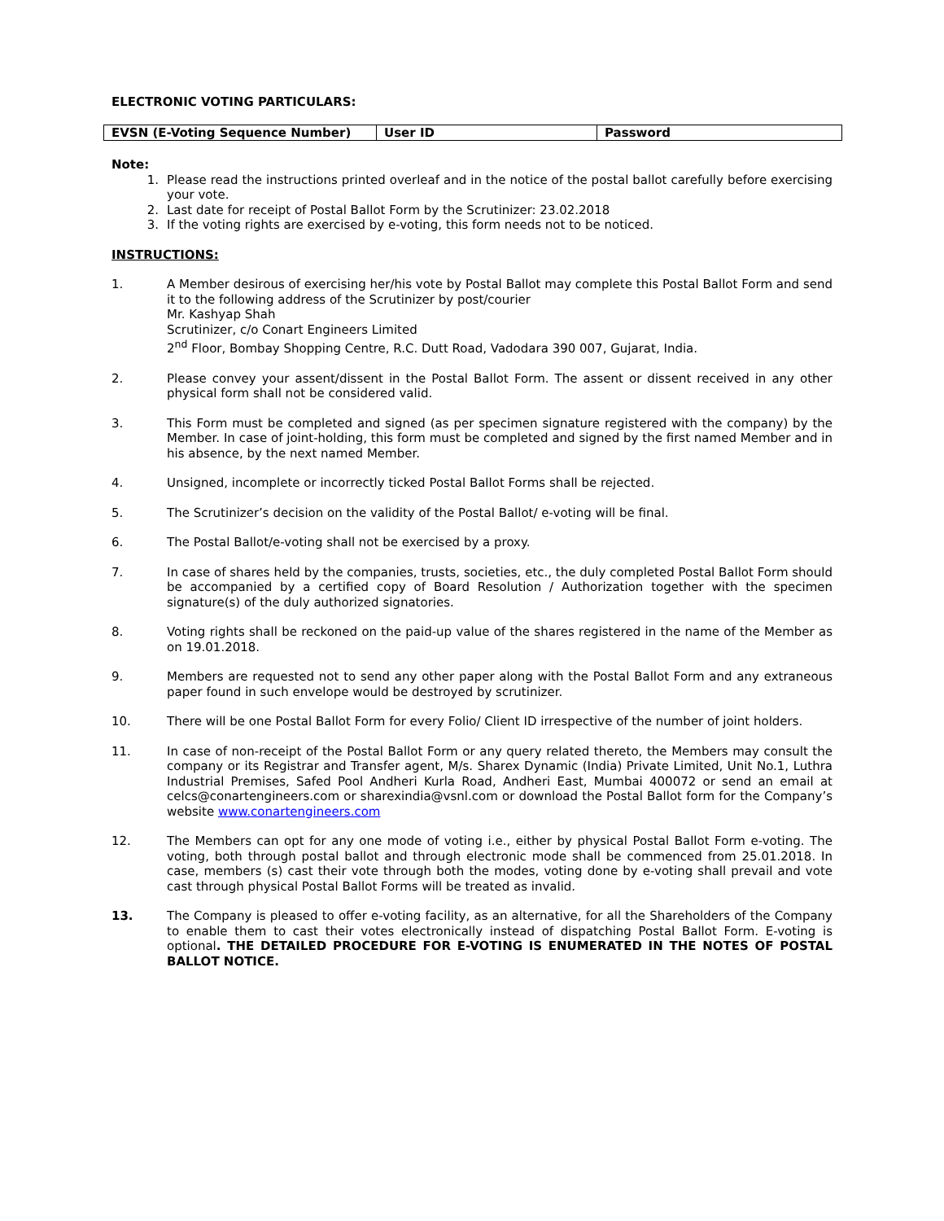ELECTRONIC VOTING PARTICULARS:
| EVSN (E-Voting Sequence Number) | User ID | Password |
| --- | --- | --- |
Note:
1. Please read the instructions printed overleaf and in the notice of the postal ballot carefully before exercising your vote.
2. Last date for receipt of Postal Ballot Form by the Scrutinizer: 23.02.2018
3. If the voting rights are exercised by e-voting, this form needs not to be noticed.
INSTRUCTIONS:
1. A Member desirous of exercising her/his vote by Postal Ballot may complete this Postal Ballot Form and send it to the following address of the Scrutinizer by post/courier
Mr. Kashyap Shah
Scrutinizer, c/o Conart Engineers Limited
2<sup>nd</sup> Floor, Bombay Shopping Centre, R.C. Dutt Road, Vadodara 390 007, Gujarat, India.
2. Please convey your assent/dissent in the Postal Ballot Form. The assent or dissent received in any other physical form shall not be considered valid.
3. This Form must be completed and signed (as per specimen signature registered with the company) by the Member. In case of joint-holding, this form must be completed and signed by the first named Member and in his absence, by the next named Member.
4. Unsigned, incomplete or incorrectly ticked Postal Ballot Forms shall be rejected.
5. The Scrutinizer’s decision on the validity of the Postal Ballot/ e-voting will be final.
6. The Postal Ballot/e-voting shall not be exercised by a proxy.
7. In case of shares held by the companies, trusts, societies, etc., the duly completed Postal Ballot Form should be accompanied by a certified copy of Board Resolution / Authorization together with the specimen signature(s) of the duly authorized signatories.
8. Voting rights shall be reckoned on the paid-up value of the shares registered in the name of the Member as on 19.01.2018.
9. Members are requested not to send any other paper along with the Postal Ballot Form and any extraneous paper found in such envelope would be destroyed by scrutinizer.
10. There will be one Postal Ballot Form for every Folio/ Client ID irrespective of the number of joint holders.
11. In case of non-receipt of the Postal Ballot Form or any query related thereto, the Members may consult the company or its Registrar and Transfer agent, M/s. Sharex Dynamic (India) Private Limited, Unit No.1, Luthra Industrial Premises, Safed Pool Andheri Kurla Road, Andheri East, Mumbai 400072 or send an email at celcs@conartengineers.com or sharexindia@vsnl.com or download the Postal Ballot form for the Company’s website www.conartengineers.com
12. The Members can opt for any one mode of voting i.e., either by physical Postal Ballot Form e-voting. The voting, both through postal ballot and through electronic mode shall be commenced from 25.01.2018. In case, members (s) cast their vote through both the modes, voting done by e-voting shall prevail and vote cast through physical Postal Ballot Forms will be treated as invalid.
13. The Company is pleased to offer e-voting facility, as an alternative, for all the Shareholders of the Company to enable them to cast their votes electronically instead of dispatching Postal Ballot Form. E-voting is optional. THE DETAILED PROCEDURE FOR E-VOTING IS ENUMERATED IN THE NOTES OF POSTAL BALLOT NOTICE.